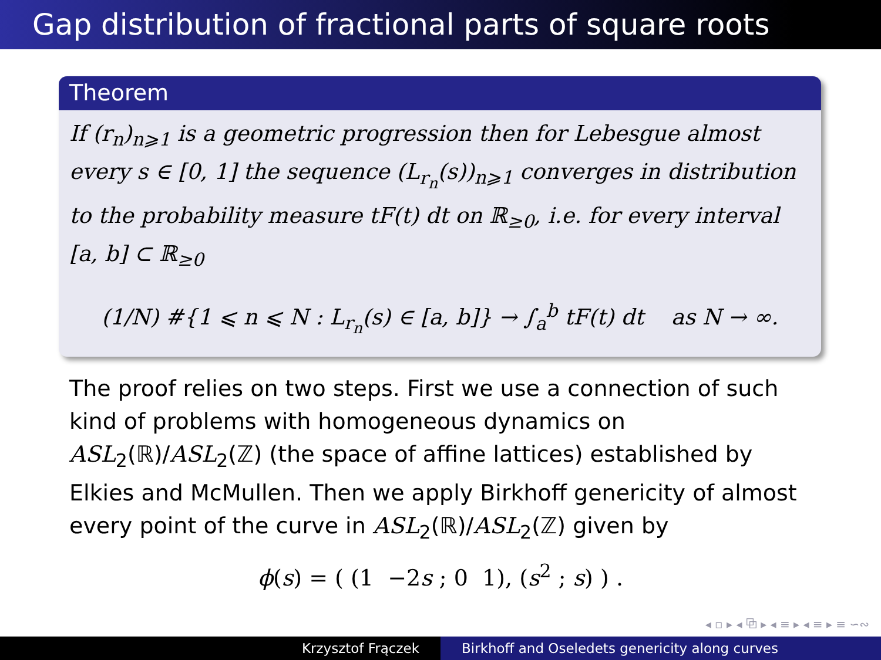Gap distribution of fractional parts of square roots
Theorem
If (r<sub>n</sub>)<sub>n⩾1</sub> is a geometric progression then for Lebesgue almost every s ∈ [0, 1] the sequence (L<sub>r<sub>n</sub></sub>(s))<sub>n⩾1</sub> converges in distribution to the probability measure tF(t) dt on ℝ<sub>≥0</sub>, i.e. for every interval [a, b] ⊂ ℝ<sub>≥0</sub>
(1/N) #{1 ⩽ n ⩽ N : L<sub>r<sub>n</sub></sub>(s) ∈ [a, b]} → ∫<sub>a</sub><sup>b</sup> tF(t) dt as N → ∞.
The proof relies on two steps. First we use a connection of such kind of problems with homogeneous dynamics on ASL<sub>2</sub>(ℝ)/ASL<sub>2</sub>(ℤ) (the space of affine lattices) established by Elkies and McMullen. Then we apply Birkhoff genericity of almost every point of the curve in ASL<sub>2</sub>(ℝ)/ASL<sub>2</sub>(ℤ) given by
ϕ(s) = ( (1 −2s ; 0 1), (s<sup>2</sup> ; s) ) .
◂ ▫ ▸ ◂ ⧉ ▸ ◂ ≡ ▸ ◂ ≡ ▸ ≡ ∽∾
Krzysztof Frączek Birkhoff and Oseledets genericity along curves